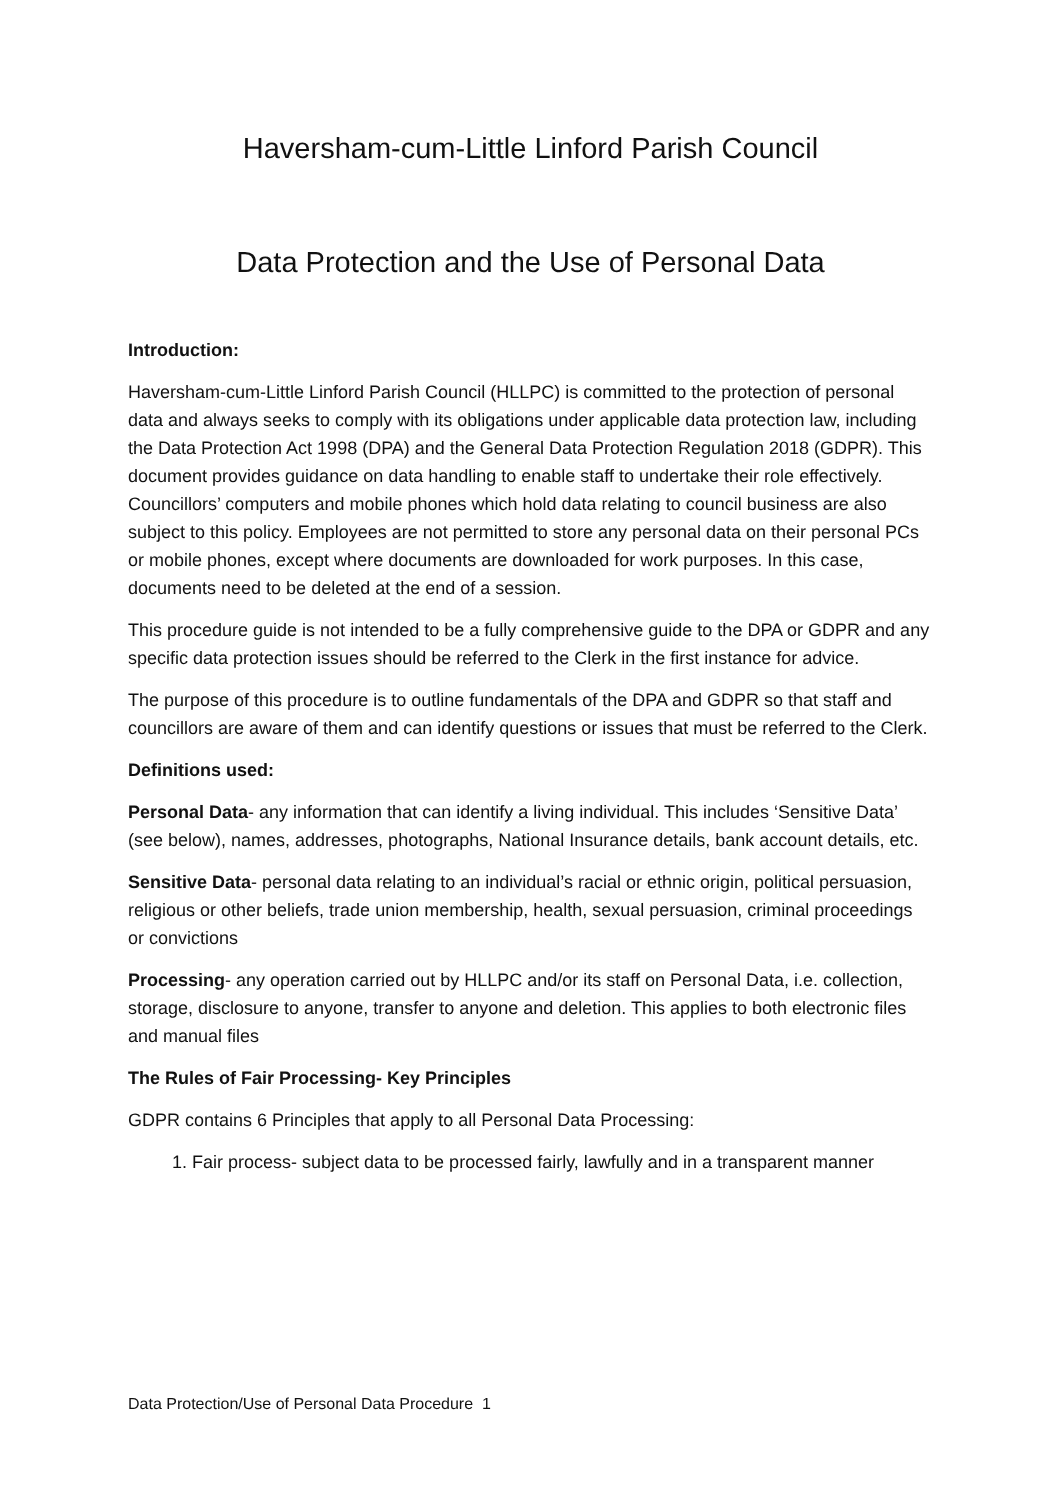Haversham-cum-Little Linford Parish Council
Data Protection and the Use of Personal Data
Introduction:
Haversham-cum-Little Linford Parish Council (HLLPC) is committed to the protection of personal data and always seeks to comply with its obligations under applicable data protection law, including the Data Protection Act 1998 (DPA) and the General Data Protection Regulation 2018 (GDPR). This document provides guidance on data handling to enable staff to undertake their role effectively. Councillors’ computers and mobile phones which hold data relating to council business are also subject to this policy. Employees are not permitted to store any personal data on their personal PCs or mobile phones, except where documents are downloaded for work purposes. In this case, documents need to be deleted at the end of a session.
This procedure guide is not intended to be a fully comprehensive guide to the DPA or GDPR and any specific data protection issues should be referred to the Clerk in the first instance for advice.
The purpose of this procedure is to outline fundamentals of the DPA and GDPR so that staff and councillors are aware of them and can identify questions or issues that must be referred to the Clerk.
Definitions used:
Personal Data- any information that can identify a living individual. This includes ‘Sensitive Data’ (see below), names, addresses, photographs, National Insurance details, bank account details, etc.
Sensitive Data- personal data relating to an individual’s racial or ethnic origin, political persuasion, religious or other beliefs, trade union membership, health, sexual persuasion, criminal proceedings or convictions
Processing- any operation carried out by HLLPC and/or its staff on Personal Data, i.e. collection, storage, disclosure to anyone, transfer to anyone and deletion. This applies to both electronic files and manual files
The Rules of Fair Processing- Key Principles
GDPR contains 6 Principles that apply to all Personal Data Processing:
1. Fair process- subject data to be processed fairly, lawfully and in a transparent manner
Data Protection/Use of Personal Data Procedure 1